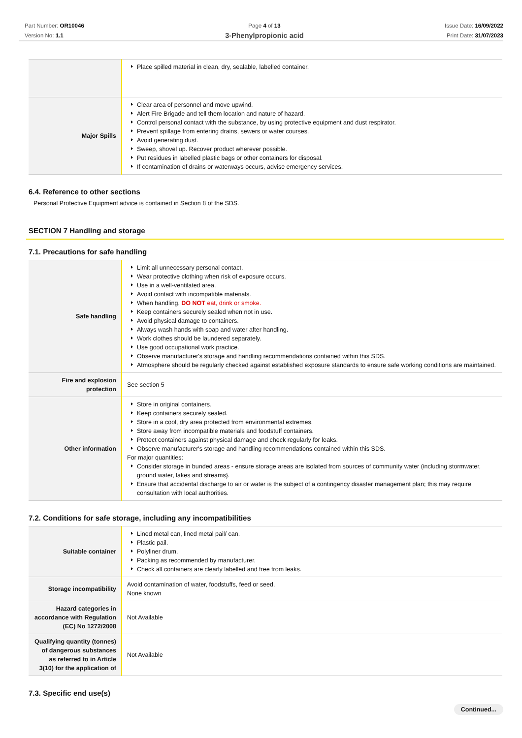Part Number: OR10046
Version No: 1.1
Page 4 of 13
3-Phenylpropionic acid
Issue Date: 16/09/2022
Print Date: 31/07/2023
| | Place spilled material in clean, dry, sealable, labelled container. |
| Major Spills | Clear area of personnel and move upwind. Alert Fire Brigade and tell them location and nature of hazard. Control personal contact with the substance, by using protective equipment and dust respirator. Prevent spillage from entering drains, sewers or water courses. Avoid generating dust. Sweep, shovel up. Recover product wherever possible. Put residues in labelled plastic bags or other containers for disposal. If contamination of drains or waterways occurs, advise emergency services. |
6.4. Reference to other sections
Personal Protective Equipment advice is contained in Section 8 of the SDS.
SECTION 7 Handling and storage
7.1. Precautions for safe handling
| Safe handling | Limit all unnecessary personal contact. Wear protective clothing when risk of exposure occurs. Use in a well-ventilated area. Avoid contact with incompatible materials. When handling, DO NOT eat, drink or smoke. Keep containers securely sealed when not in use. Avoid physical damage to containers. Always wash hands with soap and water after handling. Work clothes should be laundered separately. Use good occupational work practice. Observe manufacturer's storage and handling recommendations contained within this SDS. Atmosphere should be regularly checked against established exposure standards to ensure safe working conditions are maintained. |
| Fire and explosion protection | See section 5 |
| Other information | Store in original containers. Keep containers securely sealed. Store in a cool, dry area protected from environmental extremes. Store away from incompatible materials and foodstuff containers. Protect containers against physical damage and check regularly for leaks. Observe manufacturer's storage and handling recommendations contained within this SDS. For major quantities: Consider storage in bunded areas - ensure storage areas are isolated from sources of community water (including stormwater, ground water, lakes and streams}. Ensure that accidental discharge to air or water is the subject of a contingency disaster management plan; this may require consultation with local authorities. |
7.2. Conditions for safe storage, including any incompatibilities
| Suitable container | Lined metal can, lined metal pail/ can. Plastic pail. Polyliner drum. Packing as recommended by manufacturer. Check all containers are clearly labelled and free from leaks. |
| Storage incompatibility | Avoid contamination of water, foodstuffs, feed or seed. None known |
| Hazard categories in accordance with Regulation (EC) No 1272/2008 | Not Available |
| Qualifying quantity (tonnes) of dangerous substances as referred to in Article 3(10) for the application of | Not Available |
7.3. Specific end use(s)
Continued...